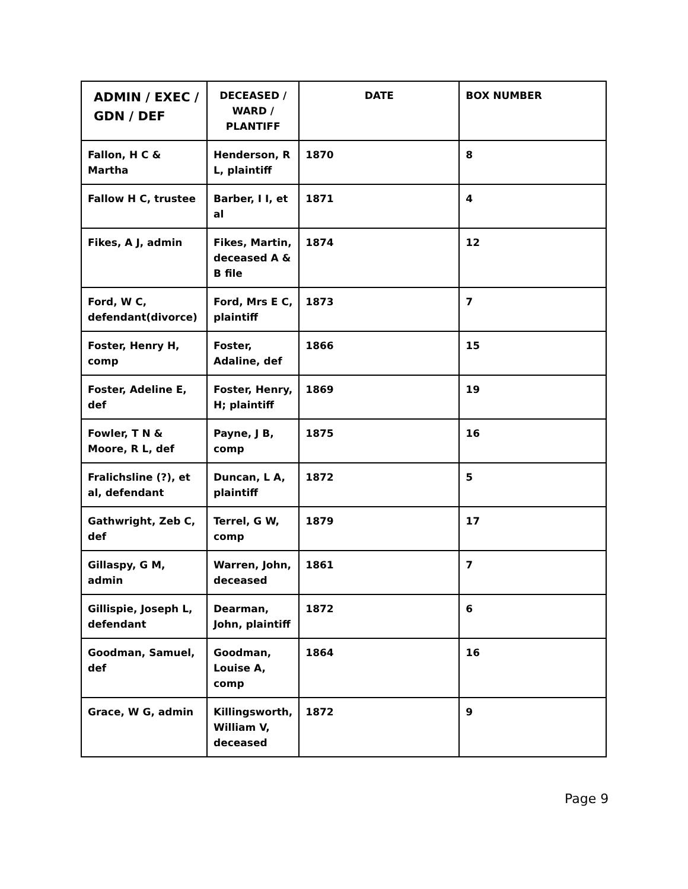| ADMIN / EXEC / GDN / DEF | DECEASED / WARD / PLANTIFF | DATE | BOX NUMBER |
| --- | --- | --- | --- |
| Fallon, H C & Martha | Henderson, R L, plaintiff | 1870 | 8 |
| Fallow H C, trustee | Barber, I I, et al | 1871 | 4 |
| Fikes, A J, admin | Fikes, Martin, deceased A & B file | 1874 | 12 |
| Ford, W C, defendant(divorce) | Ford, Mrs E C, plaintiff | 1873 | 7 |
| Foster, Henry H, comp | Foster, Adaline, def | 1866 | 15 |
| Foster, Adeline E, def | Foster, Henry, H; plaintiff | 1869 | 19 |
| Fowler, T N & Moore, R L, def | Payne, J B, comp | 1875 | 16 |
| Fralichsline (?), et al, defendant | Duncan, L A, plaintiff | 1872 | 5 |
| Gathwright, Zeb C, def | Terrel, G W, comp | 1879 | 17 |
| Gillaspy, G M, admin | Warren, John, deceased | 1861 | 7 |
| Gillispie, Joseph L, defendant | Dearman, John, plaintiff | 1872 | 6 |
| Goodman, Samuel, def | Goodman, Louise A, comp | 1864 | 16 |
| Grace, W G, admin | Killingsworth, William V, deceased | 1872 | 9 |
Page 9